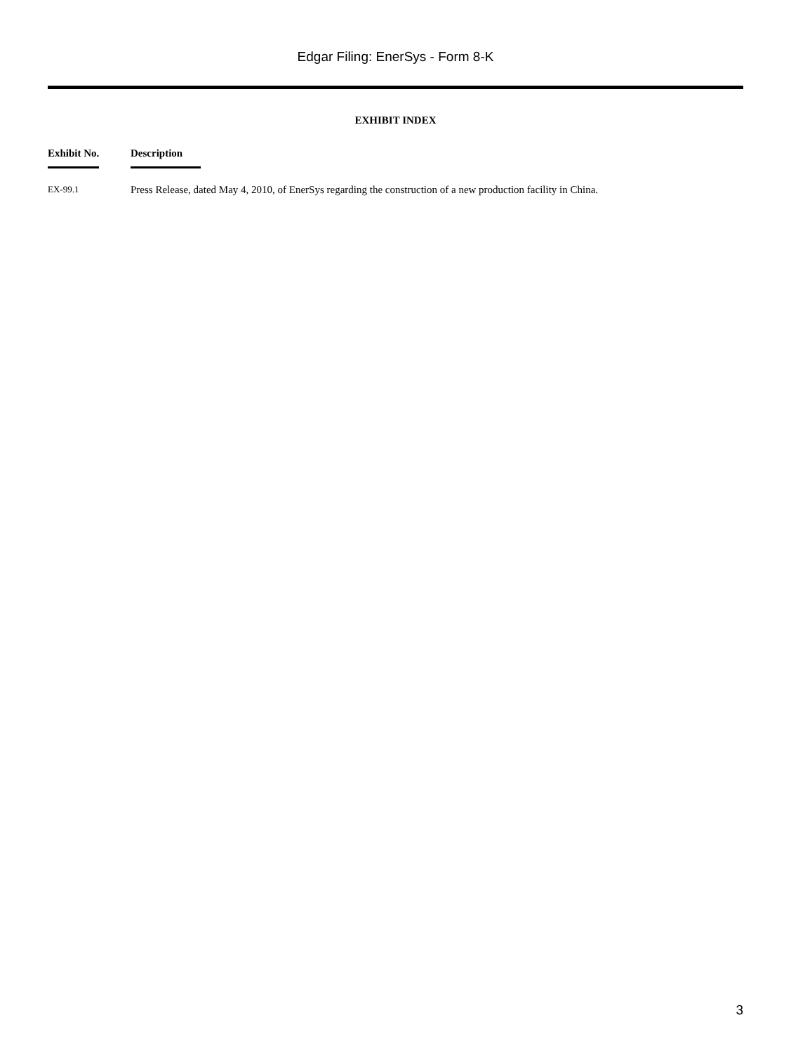Edgar Filing: EnerSys - Form 8-K
EXHIBIT INDEX
| Exhibit No. | Description |
| --- | --- |
| EX-99.1 | Press Release, dated May 4, 2010, of EnerSys regarding the construction of a new production facility in China. |
3